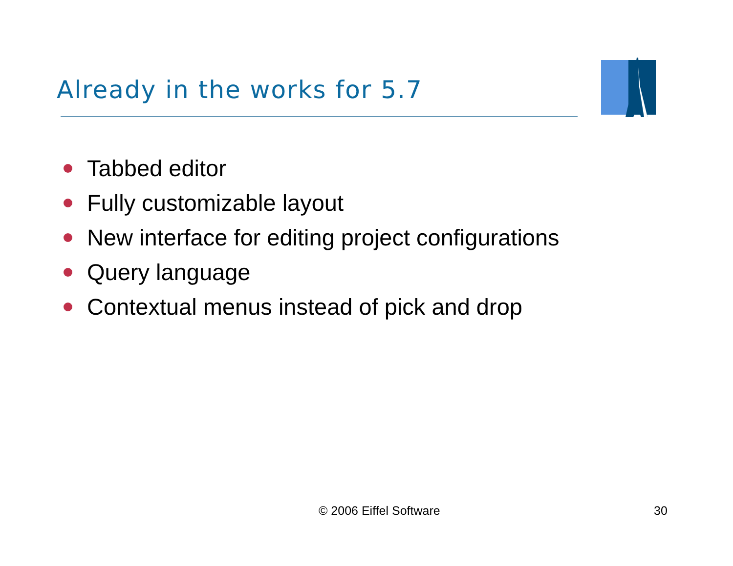Already in the works for 5.7
Tabbed editor
Fully customizable layout
New interface for editing project configurations
Query language
Contextual menus instead of pick and drop
© 2006 Eiffel Software 30